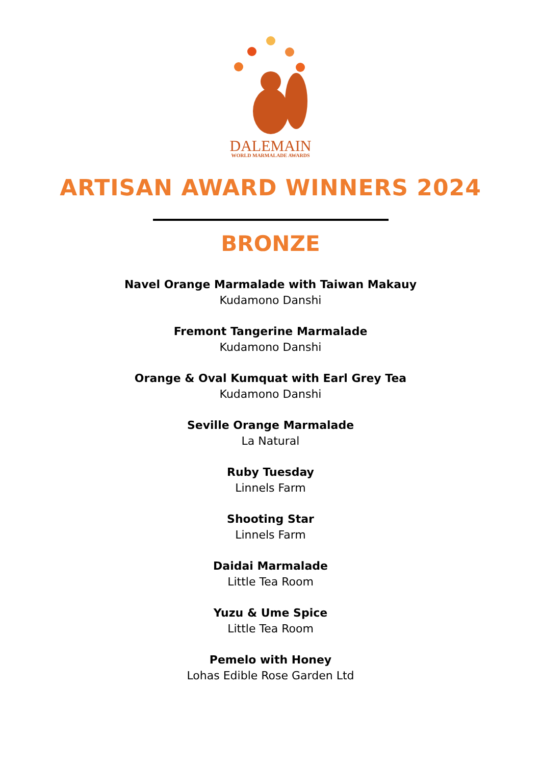DALEMAIN
WORLD MARMALADE AWARDS
ARTISAN AWARD WINNERS 2024
BRONZE
Navel Orange Marmalade with Taiwan Makauy
Kudamono Danshi
Fremont Tangerine Marmalade
Kudamono Danshi
Orange & Oval Kumquat with Earl Grey Tea
Kudamono Danshi
Seville Orange Marmalade
La Natural
Ruby Tuesday
Linnels Farm
Shooting Star
Linnels Farm
Daidai Marmalade
Little Tea Room
Yuzu & Ume Spice
Little Tea Room
Pemelo with Honey
Lohas Edible Rose Garden Ltd